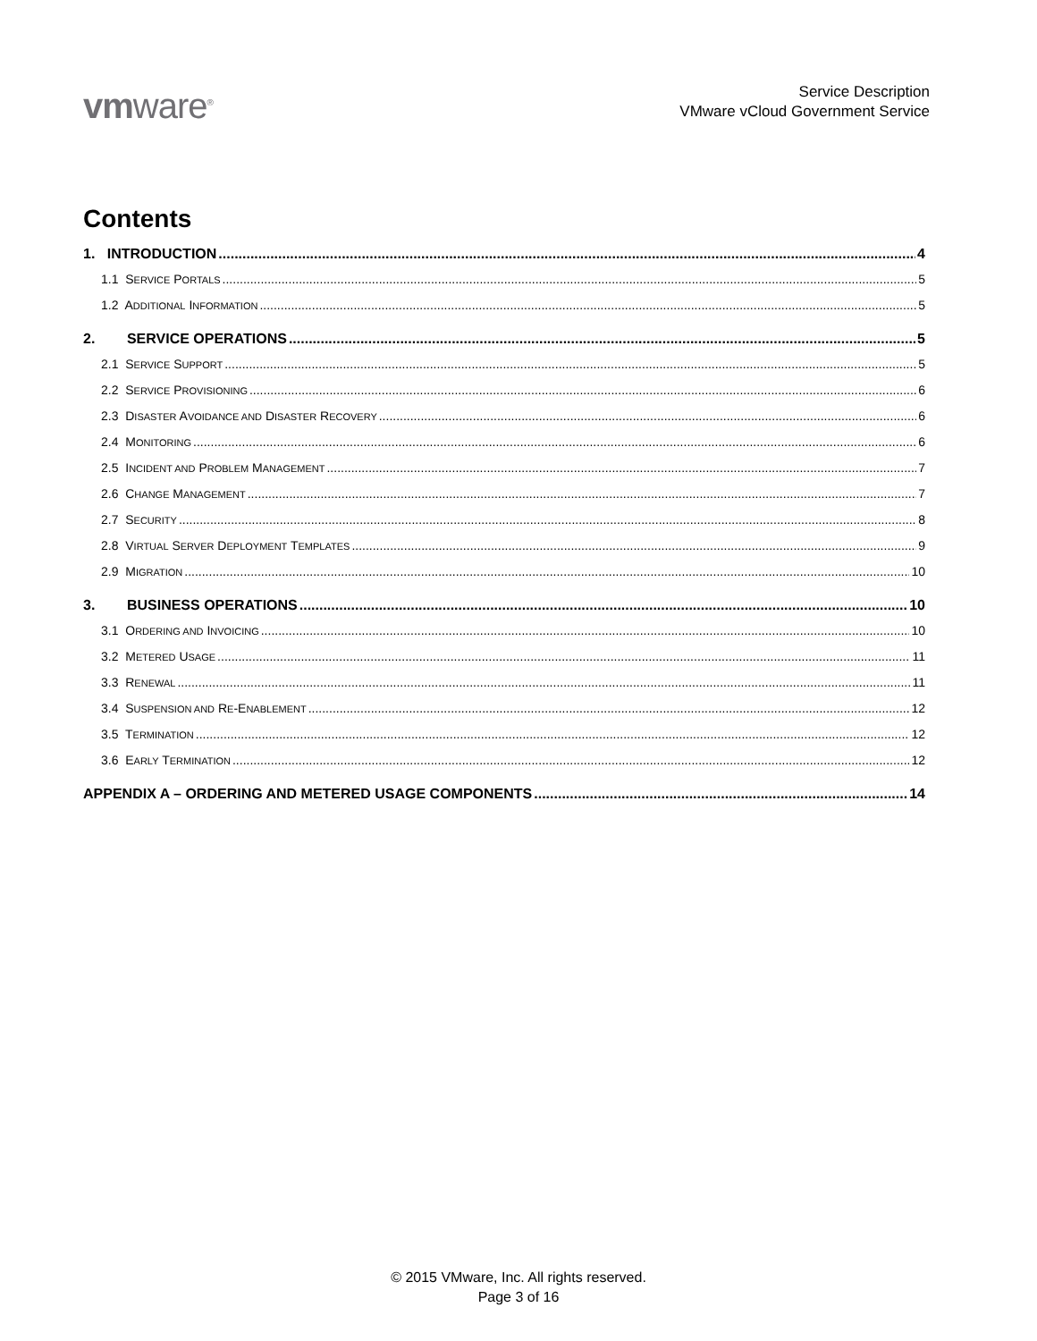vmware<sup>®</sup>
Service Description
VMware vCloud Government Service
Contents
1. INTRODUCTION 4
1.1 SERVICE PORTALS 5
1.2 ADDITIONAL INFORMATION 5
2. SERVICE OPERATIONS 5
2.1 SERVICE SUPPORT 5
2.2 SERVICE PROVISIONING 6
2.3 DISASTER AVOIDANCE AND DISASTER RECOVERY 6
2.4 MONITORING 6
2.5 INCIDENT AND PROBLEM MANAGEMENT 7
2.6 CHANGE MANAGEMENT 7
2.7 SECURITY 8
2.8 VIRTUAL SERVER DEPLOYMENT TEMPLATES 9
2.9 MIGRATION 10
3. BUSINESS OPERATIONS 10
3.1 ORDERING AND INVOICING 10
3.2 METERED USAGE 11
3.3 RENEWAL 11
3.4 SUSPENSION AND RE-ENABLEMENT 12
3.5 TERMINATION 12
3.6 EARLY TERMINATION 12
APPENDIX A – ORDERING AND METERED USAGE COMPONENTS 14
© 2015 VMware, Inc. All rights reserved.
Page 3 of 16